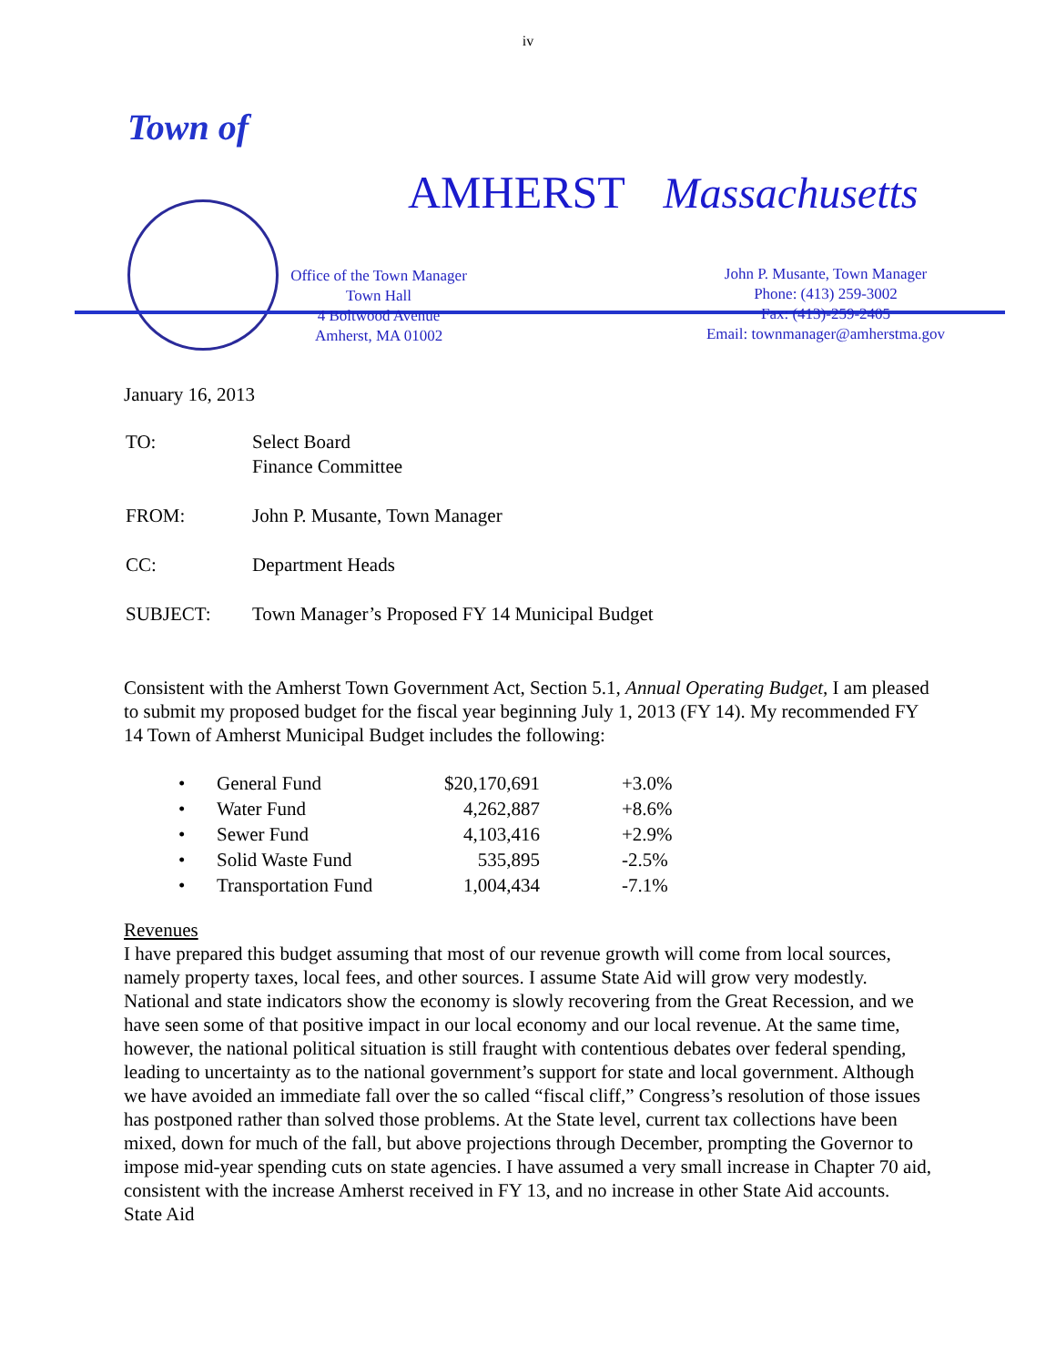iv
Town of
AMHERST Massachusetts
Office of the Town Manager
Town Hall
4 Boltwood Avenue
Amherst, MA 01002
John P. Musante, Town Manager
Phone: (413) 259-3002
Fax: (413)-259-2405
Email: townmanager@amherstma.gov
January 16, 2013
| TO: | Select Board Finance Committee |
| FROM: | John P. Musante, Town Manager |
| CC: | Department Heads |
| SUBJECT: | Town Manager’s Proposed FY 14 Municipal Budget |
Consistent with the Amherst Town Government Act, Section 5.1, Annual Operating Budget, I am pleased to submit my proposed budget for the fiscal year beginning July 1, 2013 (FY 14). My recommended FY 14 Town of Amherst Municipal Budget includes the following:
| • | General Fund | $20,170,691 | +3.0% |
| • | Water Fund | 4,262,887 | +8.6% |
| • | Sewer Fund | 4,103,416 | +2.9% |
| • | Solid Waste Fund | 535,895 | -2.5% |
| • | Transportation Fund | 1,004,434 | -7.1% |
Revenues
I have prepared this budget assuming that most of our revenue growth will come from local sources, namely property taxes, local fees, and other sources. I assume State Aid will grow very modestly. National and state indicators show the economy is slowly recovering from the Great Recession, and we have seen some of that positive impact in our local economy and our local revenue. At the same time, however, the national political situation is still fraught with contentious debates over federal spending, leading to uncertainty as to the national government’s support for state and local government. Although we have avoided an immediate fall over the so called “fiscal cliff,” Congress’s resolution of those issues has postponed rather than solved those problems. At the State level, current tax collections have been mixed, down for much of the fall, but above projections through December, prompting the Governor to impose mid-year spending cuts on state agencies. I have assumed a very small increase in Chapter 70 aid, consistent with the increase Amherst received in FY 13, and no increase in other State Aid accounts. State Aid